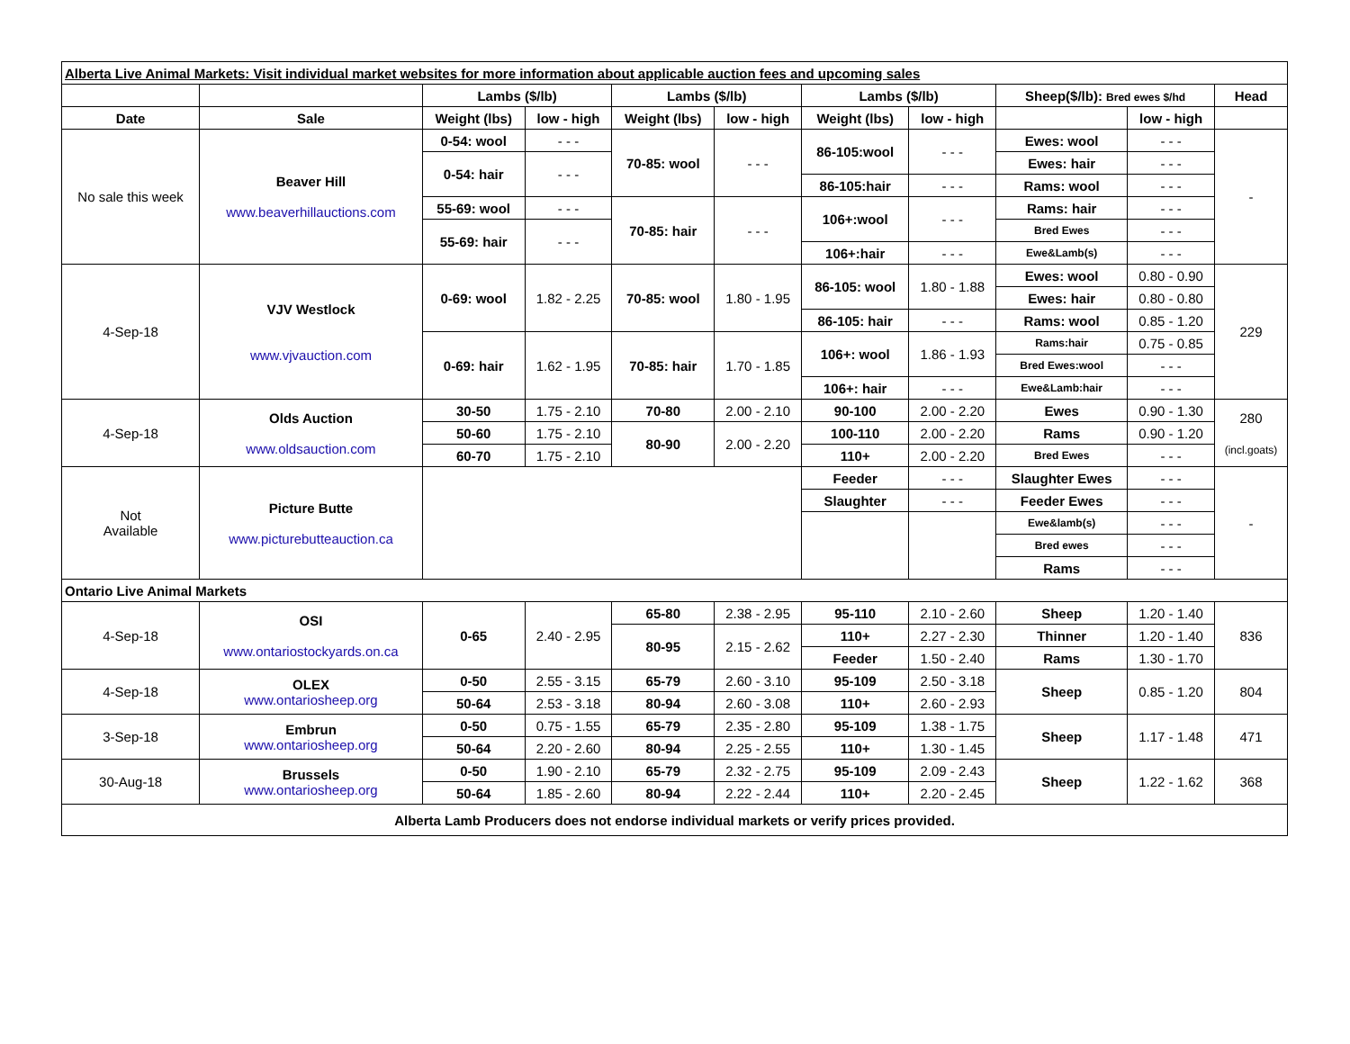| Alberta Live Animal Markets: Visit individual market websites for more information about applicable auction fees and upcoming sales | | | | | | | | | | |
| | | Lambs ($/lb) | | Lambs ($/lb) | | Lambs ($/lb) | | Sheep($/lb): Bred ewes $/hd | | Head |
| Date | Sale | Weight (lbs) | low - high | Weight (lbs) | low - high | Weight (lbs) | low - high | | low - high | |
| No sale this week | Beaver Hill www.beaverhillauctions.com | 0-54: wool | - - - | 70-85: wool | - - - | 86-105:wool | - - - | Ewes: wool | - - - | - |
| | | 0-54: hair | - - - | | | | | Ewes: hair | - - - | |
| | | | | | | 86-105:hair | - - - | Rams: wool | - - - | |
| | | 55-69: wool | - - - | 70-85: hair | - - - | 106+:wool | - - - | Rams: hair | - - - | |
| | | 55-69: hair | - - - | | | | | Bred Ewes | - - - | |
| | | | | | | 106+:hair | - - - | Ewe&Lamb(s) | - - - | |
| 4-Sep-18 | VJV Westlock www.vjvauction.com | 0-69: wool | 1.82 - 2.25 | 70-85: wool | 1.80 - 1.95 | 86-105: wool | 1.80 - 1.88 | Ewes: wool | 0.80 - 0.90 | 229 |
| | | | | | | | | Ewes: hair | 0.80 - 0.80 | |
| | | | | | | 86-105: hair | - - - | Rams: wool | 0.85 - 1.20 | |
| | | 0-69: hair | 1.62 - 1.95 | 70-85: hair | 1.70 - 1.85 | 106+: wool | 1.86 - 1.93 | Rams:hair | 0.75 - 0.85 | |
| | | | | | | | | Bred Ewes:wool | - - - | |
| | | | | | | 106+: hair | - - - | Ewe&Lamb:hair | - - - | |
| 4-Sep-18 | Olds Auction www.oldsauction.com | 30-50 | 1.75 - 2.10 | 70-80 | 2.00 - 2.10 | 90-100 | 2.00 - 2.20 | Ewes | 0.90 - 1.30 | 280 (incl.goats) |
| | | 50-60 | 1.75 - 2.10 | 80-90 | 2.00 - 2.20 | 100-110 | 2.00 - 2.20 | Rams | 0.90 - 1.20 | |
| | | 60-70 | 1.75 - 2.10 | | | 110+ | 2.00 - 2.20 | Bred Ewes | - - - | |
| Not Available | Picture Butte www.picturebutteauction.ca | | | | | Feeder | - - - | Slaughter Ewes | - - - | - |
| | | | | | | Slaughter | - - - | Feeder Ewes | - - - | |
| | | | | | | | | Ewe&lamb(s) | - - - | |
| | | | | | | | | Bred ewes | - - - | |
| | | | | | | | | Rams | - - - | |
| Ontario Live Animal Markets | | | | | | | | | | |
| 4-Sep-18 | OSI www.ontariostockyards.on.ca | 0-65 | 2.40 - 2.95 | 65-80 | 2.38 - 2.95 | 95-110 | 2.10 - 2.60 | Sheep | 1.20 - 1.40 | 836 |
| | | | | 80-95 | 2.15 - 2.62 | 110+ | 2.27 - 2.30 | Thinner | 1.20 - 1.40 | |
| | | | | | | Feeder | 1.50 - 2.40 | Rams | 1.30 - 1.70 | |
| 4-Sep-18 | OLEX www.ontariosheep.org | 0-50 | 2.55 - 3.15 | 65-79 | 2.60 - 3.10 | 95-109 | 2.50 - 3.18 | Sheep | 0.85 - 1.20 | 804 |
| | | 50-64 | 2.53 - 3.18 | 80-94 | 2.60 - 3.08 | 110+ | 2.60 - 2.93 | | | |
| 3-Sep-18 | Embrun www.ontariosheep.org | 0-50 | 0.75 - 1.55 | 65-79 | 2.35 - 2.80 | 95-109 | 1.38 - 1.75 | Sheep | 1.17 - 1.48 | 471 |
| | | 50-64 | 2.20 - 2.60 | 80-94 | 2.25 - 2.55 | 110+ | 1.30 - 1.45 | | | |
| 30-Aug-18 | Brussels www.ontariosheep.org | 0-50 | 1.90 - 2.10 | 65-79 | 2.32 - 2.75 | 95-109 | 2.09 - 2.43 | Sheep | 1.22 - 1.62 | 368 |
| | | 50-64 | 1.85 - 2.60 | 80-94 | 2.22 - 2.44 | 110+ | 2.20 - 2.45 | | | |
| Alberta Lamb Producers does not endorse individual markets or verify prices provided. | | | | | | | | | | |